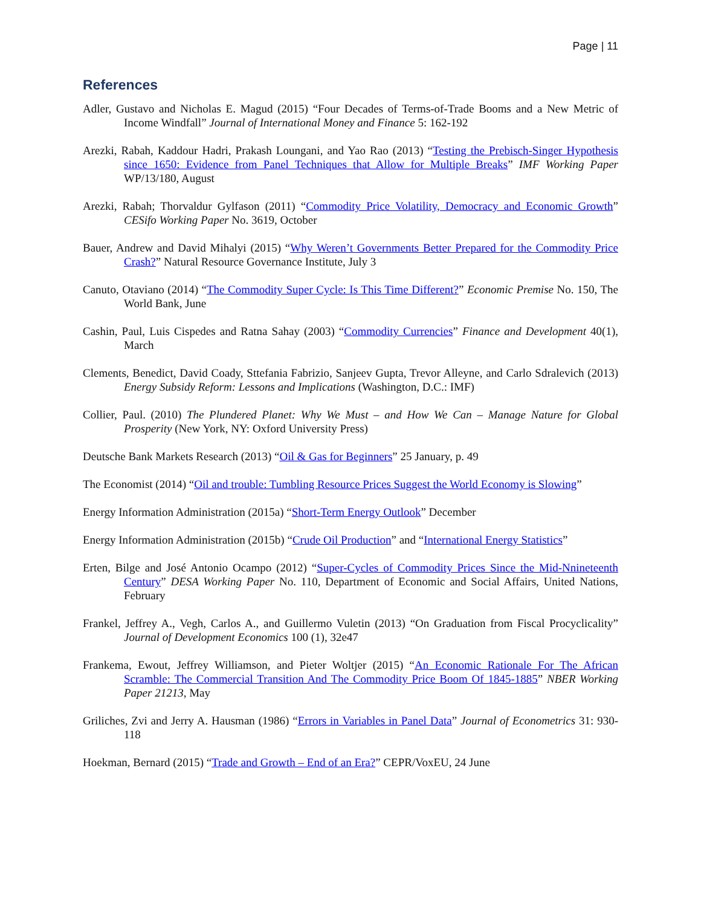Page | 11
References
Adler, Gustavo and Nicholas E. Magud (2015) “Four Decades of Terms-of-Trade Booms and a New Metric of Income Windfall” Journal of International Money and Finance 5: 162-192
Arezki, Rabah, Kaddour Hadri, Prakash Loungani, and Yao Rao (2013) “Testing the Prebisch-Singer Hypothesis since 1650: Evidence from Panel Techniques that Allow for Multiple Breaks” IMF Working Paper WP/13/180, August
Arezki, Rabah; Thorvaldur Gylfason (2011) “Commodity Price Volatility, Democracy and Economic Growth” CESifo Working Paper No. 3619, October
Bauer, Andrew and David Mihalyi (2015) “Why Weren’t Governments Better Prepared for the Commodity Price Crash?” Natural Resource Governance Institute, July 3
Canuto, Otaviano (2014) “The Commodity Super Cycle: Is This Time Different?” Economic Premise No. 150, The World Bank, June
Cashin, Paul, Luis Cispedes and Ratna Sahay (2003) “Commodity Currencies” Finance and Development 40(1), March
Clements, Benedict, David Coady, Sttefania Fabrizio, Sanjeev Gupta, Trevor Alleyne, and Carlo Sdralevich (2013) Energy Subsidy Reform: Lessons and Implications (Washington, D.C.: IMF)
Collier, Paul. (2010) The Plundered Planet: Why We Must – and How We Can – Manage Nature for Global Prosperity (New York, NY: Oxford University Press)
Deutsche Bank Markets Research (2013) “Oil & Gas for Beginners” 25 January, p. 49
The Economist (2014) “Oil and trouble: Tumbling Resource Prices Suggest the World Economy is Slowing”
Energy Information Administration (2015a) “Short-Term Energy Outlook” December
Energy Information Administration (2015b) “Crude Oil Production” and “International Energy Statistics”
Erten, Bilge and José Antonio Ocampo (2012) “Super-Cycles of Commodity Prices Since the Mid-Nnineteenth Century” DESA Working Paper No. 110, Department of Economic and Social Affairs, United Nations, February
Frankel, Jeffrey A., Vegh, Carlos A., and Guillermo Vuletin (2013) “On Graduation from Fiscal Procyclicality” Journal of Development Economics 100 (1), 32e47
Frankema, Ewout, Jeffrey Williamson, and Pieter Woltjer (2015) “An Economic Rationale For The African Scramble: The Commercial Transition And The Commodity Price Boom Of 1845-1885” NBER Working Paper 21213, May
Griliches, Zvi and Jerry A. Hausman (1986) “Errors in Variables in Panel Data” Journal of Econometrics 31: 930-118
Hoekman, Bernard (2015) “Trade and Growth – End of an Era?” CEPR/VoxEU, 24 June